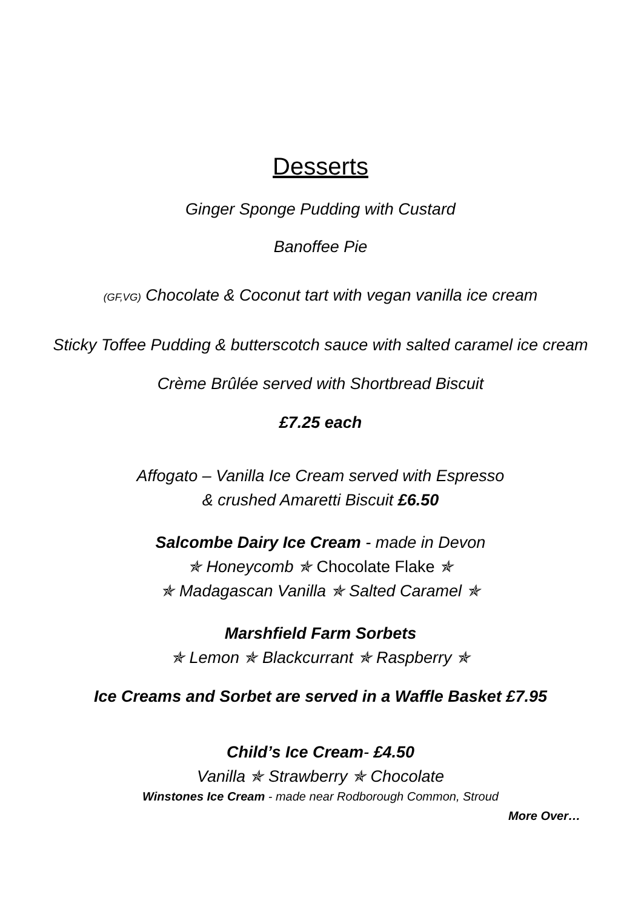Desserts
Ginger Sponge Pudding with Custard
Banoffee Pie
(GF,VG) Chocolate & Coconut tart with vegan vanilla ice cream
Sticky Toffee Pudding & butterscotch sauce with salted caramel ice cream
Crème Brûlée served with Shortbread Biscuit
£7.25 each
Affogato – Vanilla Ice Cream served with Espresso
& crushed Amaretti Biscuit £6.50
Salcombe Dairy Ice Cream - made in Devon
✯ Honeycomb ✯ Chocolate Flake ✯
✯ Madagascan Vanilla ✯ Salted Caramel ✯
Marshfield Farm Sorbets
✯ Lemon ✯ Blackcurrant ✯ Raspberry ✯
Ice Creams and Sorbet are served in a Waffle Basket £7.95
Child’s Ice Cream- £4.50
Vanilla ✯ Strawberry ✯ Chocolate
Winstones Ice Cream - made near Rodborough Common, Stroud
More Over…